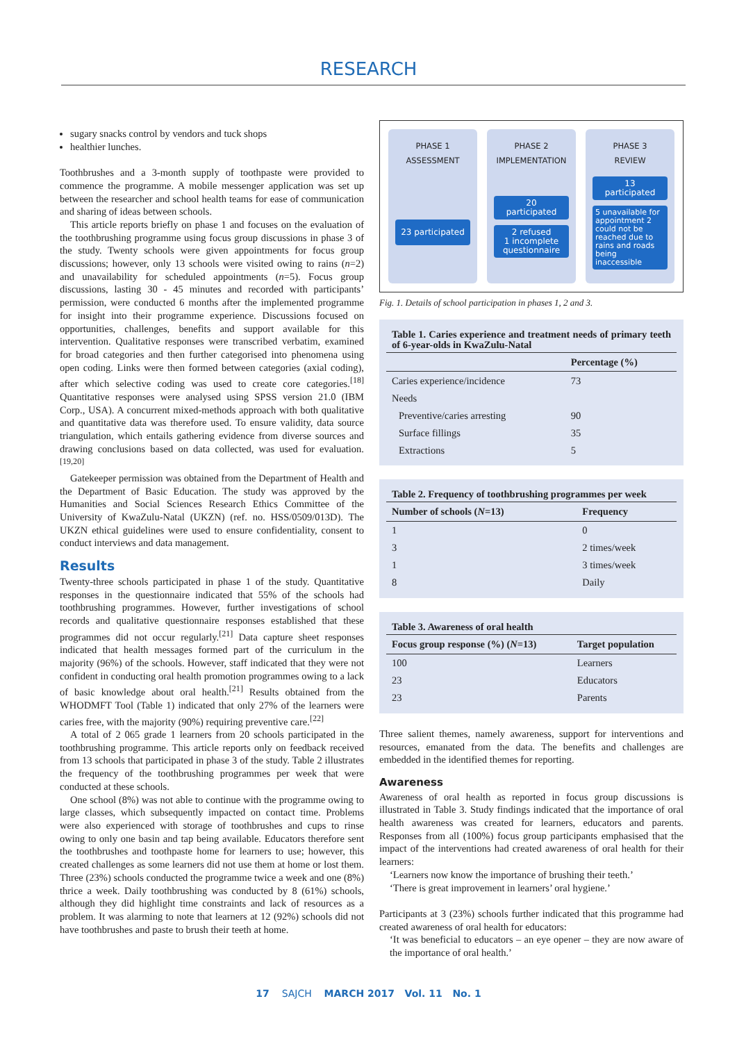RESEARCH
sugary snacks control by vendors and tuck shops
healthier lunches.
Toothbrushes and a 3-month supply of toothpaste were provided to commence the programme. A mobile messenger application was set up between the researcher and school health teams for ease of communication and sharing of ideas between schools.
This article reports briefly on phase 1 and focuses on the evaluation of the toothbrushing programme using focus group discussions in phase 3 of the study. Twenty schools were given appointments for focus group discussions; however, only 13 schools were visited owing to rains (n=2) and unavailability for scheduled appointments (n=5). Focus group discussions, lasting 30 - 45 minutes and recorded with participants’ permission, were conducted 6 months after the implemented programme for insight into their programme experience. Discussions focused on opportunities, challenges, benefits and support available for this intervention. Qualitative responses were transcribed verbatim, examined for broad categories and then further categorised into phenomena using open coding. Links were then formed between categories (axial coding), after which selective coding was used to create core categories.<sup>[18]</sup> Quantitative responses were analysed using SPSS version 21.0 (IBM Corp., USA). A concurrent mixed-methods approach with both qualitative and quantitative data was therefore used. To ensure validity, data source triangulation, which entails gathering evidence from diverse sources and drawing conclusions based on data collected, was used for evaluation.<sup>[19,20]</sup>
Gatekeeper permission was obtained from the Department of Health and the Department of Basic Education. The study was approved by the Humanities and Social Sciences Research Ethics Committee of the University of KwaZulu-Natal (UKZN) (ref. no. HSS/0509/013D). The UKZN ethical guidelines were used to ensure confidentiality, consent to conduct interviews and data management.
Results
Twenty-three schools participated in phase 1 of the study. Quantitative responses in the questionnaire indicated that 55% of the schools had toothbrushing programmes. However, further investigations of school records and qualitative questionnaire responses established that these programmes did not occur regularly.<sup>[21]</sup> Data capture sheet responses indicated that health messages formed part of the curriculum in the majority (96%) of the schools. However, staff indicated that they were not confident in conducting oral health promotion programmes owing to a lack of basic knowledge about oral health.<sup>[21]</sup> Results obtained from the WHODMFT Tool (Table 1) indicated that only 27% of the learners were caries free, with the majority (90%) requiring preventive care.<sup>[22]</sup>
A total of 2 065 grade 1 learners from 20 schools participated in the toothbrushing programme. This article reports only on feedback received from 13 schools that participated in phase 3 of the study. Table 2 illustrates the frequency of the toothbrushing programmes per week that were conducted at these schools.
One school (8%) was not able to continue with the programme owing to large classes, which subsequently impacted on contact time. Problems were also experienced with storage of toothbrushes and cups to rinse owing to only one basin and tap being available. Educators therefore sent the toothbrushes and toothpaste home for learners to use; however, this created challenges as some learners did not use them at home or lost them. Three (23%) schools conducted the programme twice a week and one (8%) thrice a week. Daily toothbrushing was conducted by 8 (61%) schools, although they did highlight time constraints and lack of resources as a problem. It was alarming to note that learners at 12 (92%) schools did not have toothbrushes and paste to brush their teeth at home.
PHASE 1
ASSESSMENT
23 participated
PHASE 2
IMPLEMENTATION
20
participated
2 refused
1 incomplete questionnaire
PHASE 3
REVIEW
13
participated
5 unavailable for appointment 2 could not be reached due to rains and roads being inaccessible
Fig. 1. Details of school participation in phases 1, 2 and 3.
Table 1. Caries experience and treatment needs of primary teeth of 6-year-olds in KwaZulu-Natal
| | Percentage (%) |
| --- | --- |
| Caries experience/incidence | 73 |
| Needs | |
| Preventive/caries arresting | 90 |
| Surface fillings | 35 |
| Extractions | 5 |
Table 2. Frequency of toothbrushing programmes per week
| Number of schools ( N =13) | Frequency |
| --- | --- |
| 1 | 0 |
| 3 | 2 times/week |
| 1 | 3 times/week |
| 8 | Daily |
Table 3. Awareness of oral health
| Focus group response (%) ( N =13) | Target population |
| --- | --- |
| 100 | Learners |
| 23 | Educators |
| 23 | Parents |
Three salient themes, namely awareness, support for interventions and resources, emanated from the data. The benefits and challenges are embedded in the identified themes for reporting.
Awareness
Awareness of oral health as reported in focus group discussions is illustrated in Table 3. Study findings indicated that the importance of oral health awareness was created for learners, educators and parents. Responses from all (100%) focus group participants emphasised that the impact of the interventions had created awareness of oral health for their learners:
‘Learners now know the importance of brushing their teeth.’
‘There is great improvement in learners’ oral hygiene.’
Participants at 3 (23%) schools further indicated that this programme had created awareness of oral health for educators:
‘It was beneficial to educators – an eye opener – they are now aware of the importance of oral health.’
17 SAJCH MARCH 2017 Vol. 11 No. 1